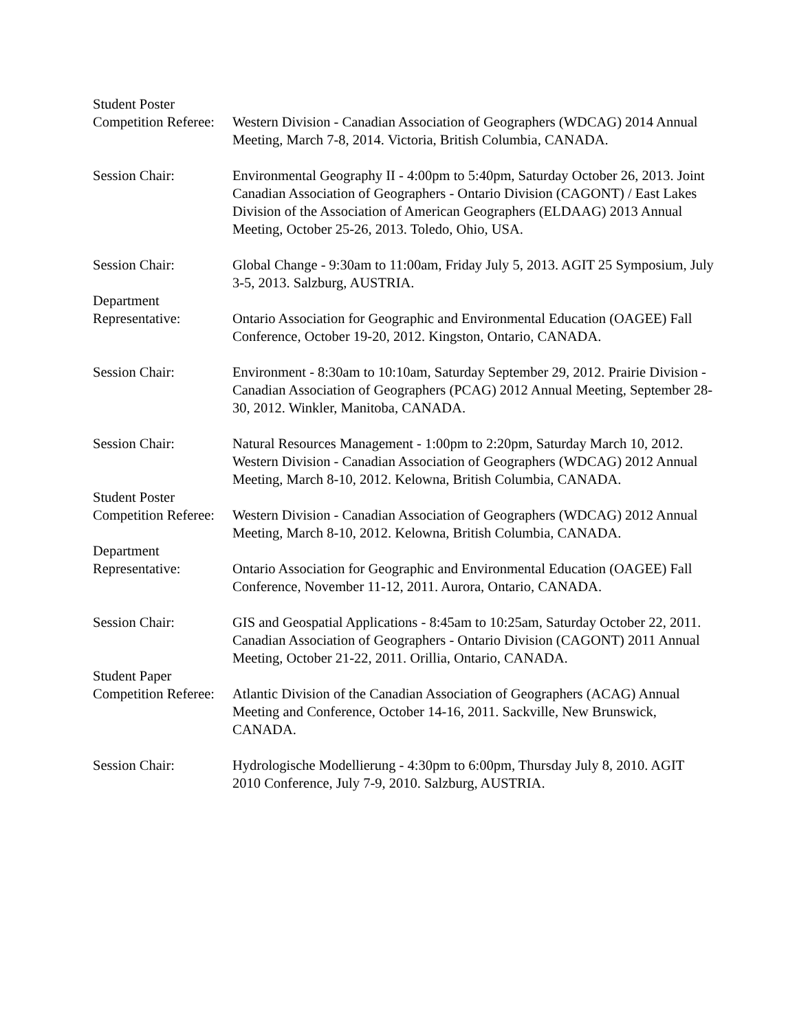Student Poster
Competition Referee:
Western Division - Canadian Association of Geographers (WDCAG) 2014 Annual Meeting, March 7-8, 2014. Victoria, British Columbia, CANADA.
Session Chair: Environmental Geography II - 4:00pm to 5:40pm, Saturday October 26, 2013. Joint Canadian Association of Geographers - Ontario Division (CAGONT) / East Lakes Division of the Association of American Geographers (ELDAAG) 2013 Annual Meeting, October 25-26, 2013. Toledo, Ohio, USA.
Session Chair: Global Change - 9:30am to 11:00am, Friday July 5, 2013. AGIT 25 Symposium, July 3-5, 2013. Salzburg, AUSTRIA.
Department
Representative: Ontario Association for Geographic and Environmental Education (OAGEE) Fall Conference, October 19-20, 2012. Kingston, Ontario, CANADA.
Session Chair: Environment - 8:30am to 10:10am, Saturday September 29, 2012. Prairie Division - Canadian Association of Geographers (PCAG) 2012 Annual Meeting, September 28-30, 2012. Winkler, Manitoba, CANADA.
Session Chair: Natural Resources Management - 1:00pm to 2:20pm, Saturday March 10, 2012. Western Division - Canadian Association of Geographers (WDCAG) 2012 Annual Meeting, March 8-10, 2012. Kelowna, British Columbia, CANADA.
Student Poster
Competition Referee:
Western Division - Canadian Association of Geographers (WDCAG) 2012 Annual Meeting, March 8-10, 2012. Kelowna, British Columbia, CANADA.
Department
Representative: Ontario Association for Geographic and Environmental Education (OAGEE) Fall Conference, November 11-12, 2011. Aurora, Ontario, CANADA.
Session Chair: GIS and Geospatial Applications - 8:45am to 10:25am, Saturday October 22, 2011. Canadian Association of Geographers - Ontario Division (CAGONT) 2011 Annual Meeting, October 21-22, 2011. Orillia, Ontario, CANADA.
Student Paper
Competition Referee:
Atlantic Division of the Canadian Association of Geographers (ACAG) Annual Meeting and Conference, October 14-16, 2011. Sackville, New Brunswick, CANADA.
Session Chair: Hydrologische Modellierung - 4:30pm to 6:00pm, Thursday July 8, 2010. AGIT 2010 Conference, July 7-9, 2010. Salzburg, AUSTRIA.